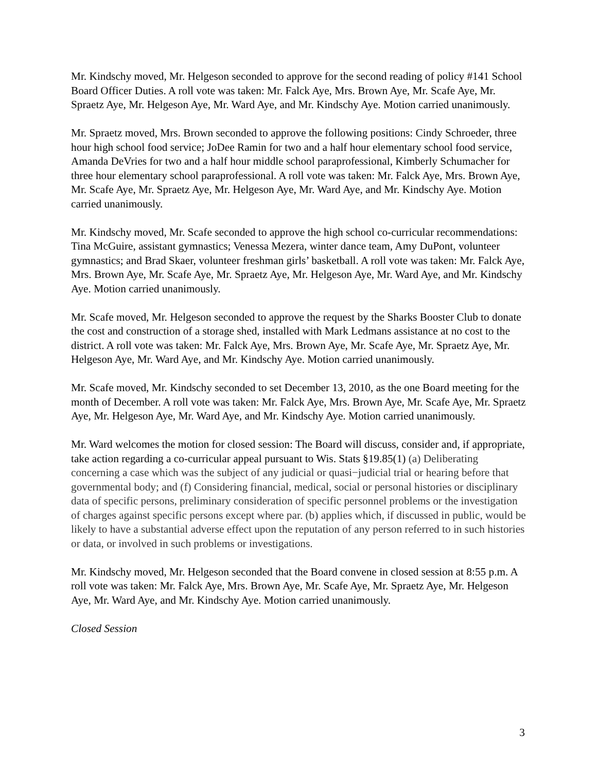Mr. Kindschy moved, Mr. Helgeson seconded to approve for the second reading of policy #141 School Board Officer Duties. A roll vote was taken: Mr. Falck Aye, Mrs. Brown Aye, Mr. Scafe Aye, Mr. Spraetz Aye, Mr. Helgeson Aye, Mr. Ward Aye, and Mr. Kindschy Aye. Motion carried unanimously.
Mr. Spraetz moved, Mrs. Brown seconded to approve the following positions: Cindy Schroeder, three hour high school food service; JoDee Ramin for two and a half hour elementary school food service, Amanda DeVries for two and a half hour middle school paraprofessional, Kimberly Schumacher for three hour elementary school paraprofessional. A roll vote was taken: Mr. Falck Aye, Mrs. Brown Aye, Mr. Scafe Aye, Mr. Spraetz Aye, Mr. Helgeson Aye, Mr. Ward Aye, and Mr. Kindschy Aye. Motion carried unanimously.
Mr. Kindschy moved, Mr. Scafe seconded to approve the high school co-curricular recommendations: Tina McGuire, assistant gymnastics; Venessa Mezera, winter dance team, Amy DuPont, volunteer gymnastics; and Brad Skaer, volunteer freshman girls’ basketball. A roll vote was taken: Mr. Falck Aye, Mrs. Brown Aye, Mr. Scafe Aye, Mr. Spraetz Aye, Mr. Helgeson Aye, Mr. Ward Aye, and Mr. Kindschy Aye. Motion carried unanimously.
Mr. Scafe moved, Mr. Helgeson seconded to approve the request by the Sharks Booster Club to donate the cost and construction of a storage shed, installed with Mark Ledmans assistance at no cost to the district. A roll vote was taken: Mr. Falck Aye, Mrs. Brown Aye, Mr. Scafe Aye, Mr. Spraetz Aye, Mr. Helgeson Aye, Mr. Ward Aye, and Mr. Kindschy Aye. Motion carried unanimously.
Mr. Scafe moved, Mr. Kindschy seconded to set December 13, 2010, as the one Board meeting for the month of December. A roll vote was taken: Mr. Falck Aye, Mrs. Brown Aye, Mr. Scafe Aye, Mr. Spraetz Aye, Mr. Helgeson Aye, Mr. Ward Aye, and Mr. Kindschy Aye. Motion carried unanimously.
Mr. Ward welcomes the motion for closed session: The Board will discuss, consider and, if appropriate, take action regarding a co-curricular appeal pursuant to Wis. Stats §19.85(1) (a) Deliberating concerning a case which was the subject of any judicial or quasi−judicial trial or hearing before that governmental body; and (f) Considering financial, medical, social or personal histories or disciplinary data of specific persons, preliminary consideration of specific personnel problems or the investigation of charges against specific persons except where par. (b) applies which, if discussed in public, would be likely to have a substantial adverse effect upon the reputation of any person referred to in such histories or data, or involved in such problems or investigations.
Mr. Kindschy moved, Mr. Helgeson seconded that the Board convene in closed session at 8:55 p.m. A roll vote was taken: Mr. Falck Aye, Mrs. Brown Aye, Mr. Scafe Aye, Mr. Spraetz Aye, Mr. Helgeson Aye, Mr. Ward Aye, and Mr. Kindschy Aye. Motion carried unanimously.
Closed Session
3